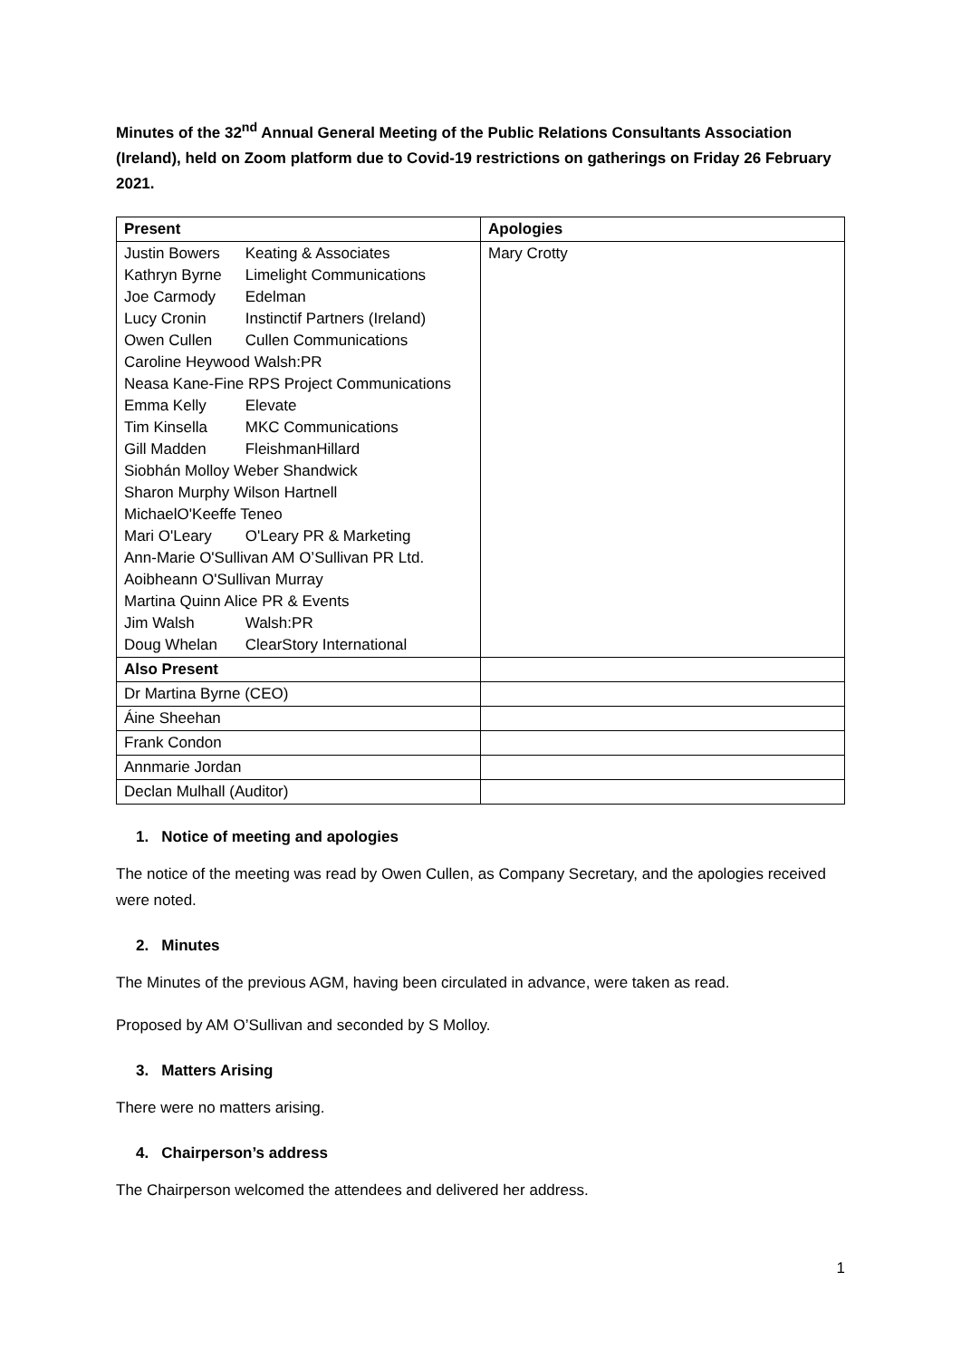Minutes of the 32<sup>nd</sup> Annual General Meeting of the Public Relations Consultants Association (Ireland), held on Zoom platform due to Covid-19 restrictions on gatherings on Friday 26 February 2021.
| Present | Apologies |
| --- | --- |
| Justin Bowers Keating & Associates Kathryn Byrne Limelight Communications Joe Carmody Edelman Lucy Cronin Instinctif Partners (Ireland) Owen Cullen Cullen Communications Caroline Heywood Walsh:PR Neasa Kane-Fine RPS Project Communications Emma Kelly Elevate Tim Kinsella MKC Communications Gill Madden FleishmanHillard Siobhán Molloy Weber Shandwick Sharon Murphy Wilson Hartnell MichaelO'Keeffe Teneo Mari O'Leary O'Leary PR & Marketing Ann-Marie O'Sullivan AM O’Sullivan PR Ltd. Aoibheann O'Sullivan Murray Martina Quinn Alice PR & Events Jim Walsh Walsh:PR Doug Whelan ClearStory International | Mary Crotty |
| Also Present | |
| Dr Martina Byrne (CEO) | |
| Áine Sheehan | |
| Frank Condon | |
| Annmarie Jordan | |
| Declan Mulhall (Auditor) | |
1. Notice of meeting and apologies
The notice of the meeting was read by Owen Cullen, as Company Secretary, and the apologies received were noted.
2. Minutes
The Minutes of the previous AGM, having been circulated in advance, were taken as read.
Proposed by AM O’Sullivan and seconded by S Molloy.
3. Matters Arising
There were no matters arising.
4. Chairperson’s address
The Chairperson welcomed the attendees and delivered her address.
1